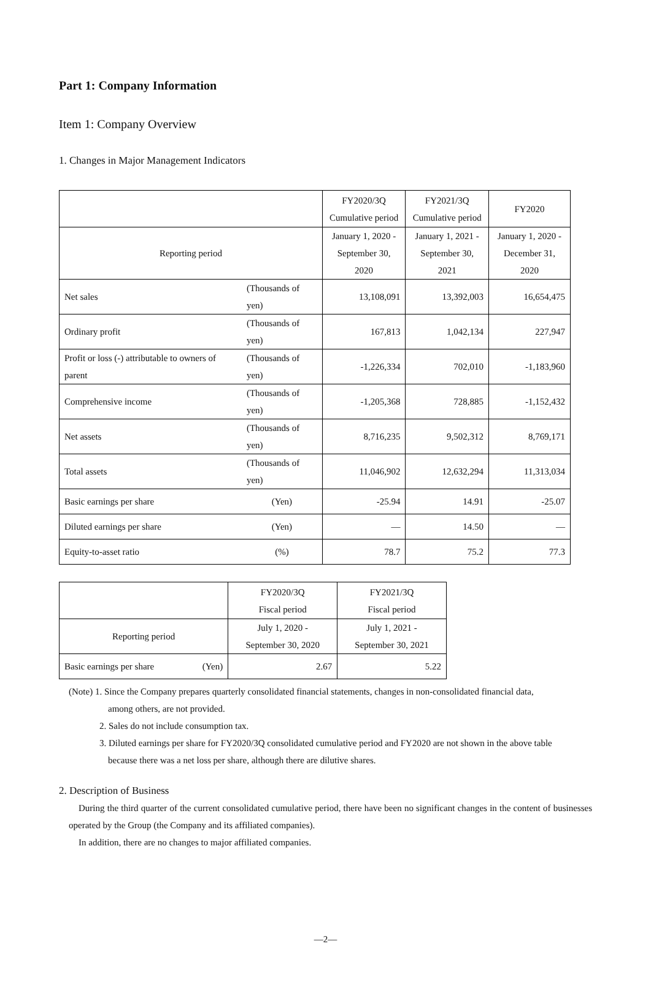Part 1: Company Information
Item 1: Company Overview
1. Changes in Major Management Indicators
| | | FY2020/3Q Cumulative period | FY2021/3Q Cumulative period | FY2020 |
| --- | --- | --- | --- | --- |
| Reporting period | | January 1, 2020 - September 30, 2020 | January 1, 2021 - September 30, 2021 | January 1, 2020 - December 31, 2020 |
| Net sales | (Thousands of yen) | 13,108,091 | 13,392,003 | 16,654,475 |
| Ordinary profit | (Thousands of yen) | 167,813 | 1,042,134 | 227,947 |
| Profit or loss (-) attributable to owners of parent | (Thousands of yen) | -1,226,334 | 702,010 | -1,183,960 |
| Comprehensive income | (Thousands of yen) | -1,205,368 | 728,885 | -1,152,432 |
| Net assets | (Thousands of yen) | 8,716,235 | 9,502,312 | 8,769,171 |
| Total assets | (Thousands of yen) | 11,046,902 | 12,632,294 | 11,313,034 |
| Basic earnings per share | (Yen) | -25.94 | 14.91 | -25.07 |
| Diluted earnings per share | (Yen) | — | 14.50 | — |
| Equity-to-asset ratio | (%) | 78.7 | 75.2 | 77.3 |
| | | FY2020/3Q Fiscal period | FY2021/3Q Fiscal period |
| --- | --- | --- | --- |
| Reporting period | | July 1, 2020 - September 30, 2020 | July 1, 2021 - September 30, 2021 |
| Basic earnings per share | (Yen) | 2.67 | 5.22 |
(Note) 1. Since the Company prepares quarterly consolidated financial statements, changes in non-consolidated financial data,
among others, are not provided.
2. Sales do not include consumption tax.
3. Diluted earnings per share for FY2020/3Q consolidated cumulative period and FY2020 are not shown in the above table
because there was a net loss per share, although there are dilutive shares.
2. Description of Business
During the third quarter of the current consolidated cumulative period, there have been no significant changes in the content of businesses operated by the Group (the Company and its affiliated companies).
In addition, there are no changes to major affiliated companies.
—2—